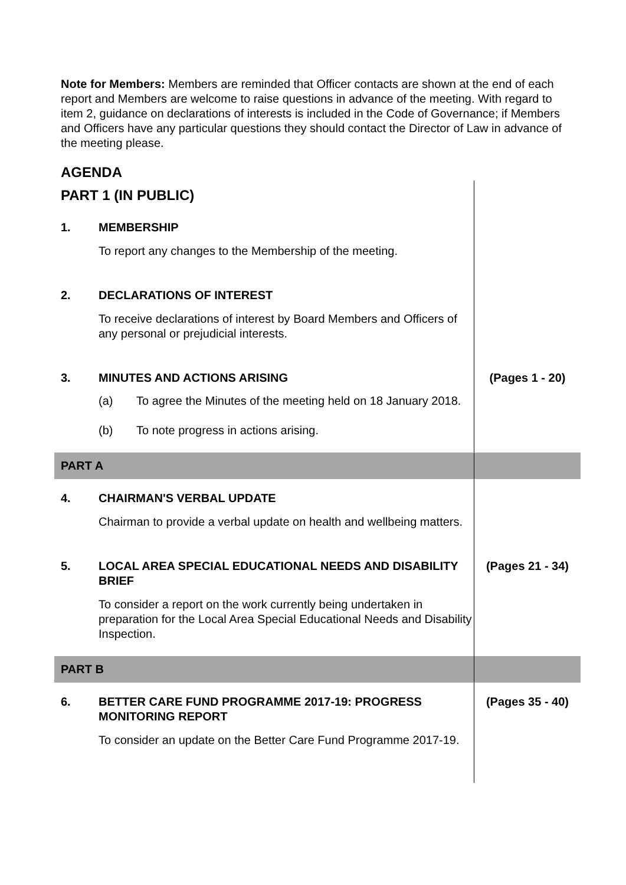Note for Members: Members are reminded that Officer contacts are shown at the end of each report and Members are welcome to raise questions in advance of the meeting. With regard to item 2, guidance on declarations of interests is included in the Code of Governance; if Members and Officers have any particular questions they should contact the Director of Law in advance of the meeting please.
AGENDA
| PART 1 (IN PUBLIC) | | |
| 1. | MEMBERSHIP To report any changes to the Membership of the meeting. | |
| 2. | DECLARATIONS OF INTEREST To receive declarations of interest by Board Members and Officers of any personal or prejudicial interests. | |
| 3. | MINUTES AND ACTIONS ARISING (a) To agree the Minutes of the meeting held on 18 January 2018. (b) To note progress in actions arising. | (Pages 1 - 20) |
| PART A | | |
| 4. | CHAIRMAN'S VERBAL UPDATE Chairman to provide a verbal update on health and wellbeing matters. | |
| 5. | LOCAL AREA SPECIAL EDUCATIONAL NEEDS AND DISABILITY BRIEF To consider a report on the work currently being undertaken in preparation for the Local Area Special Educational Needs and Disability Inspection. | (Pages 21 - 34) |
| PART B | | |
| 6. | BETTER CARE FUND PROGRAMME 2017-19: PROGRESS MONITORING REPORT To consider an update on the Better Care Fund Programme 2017-19. | (Pages 35 - 40) |